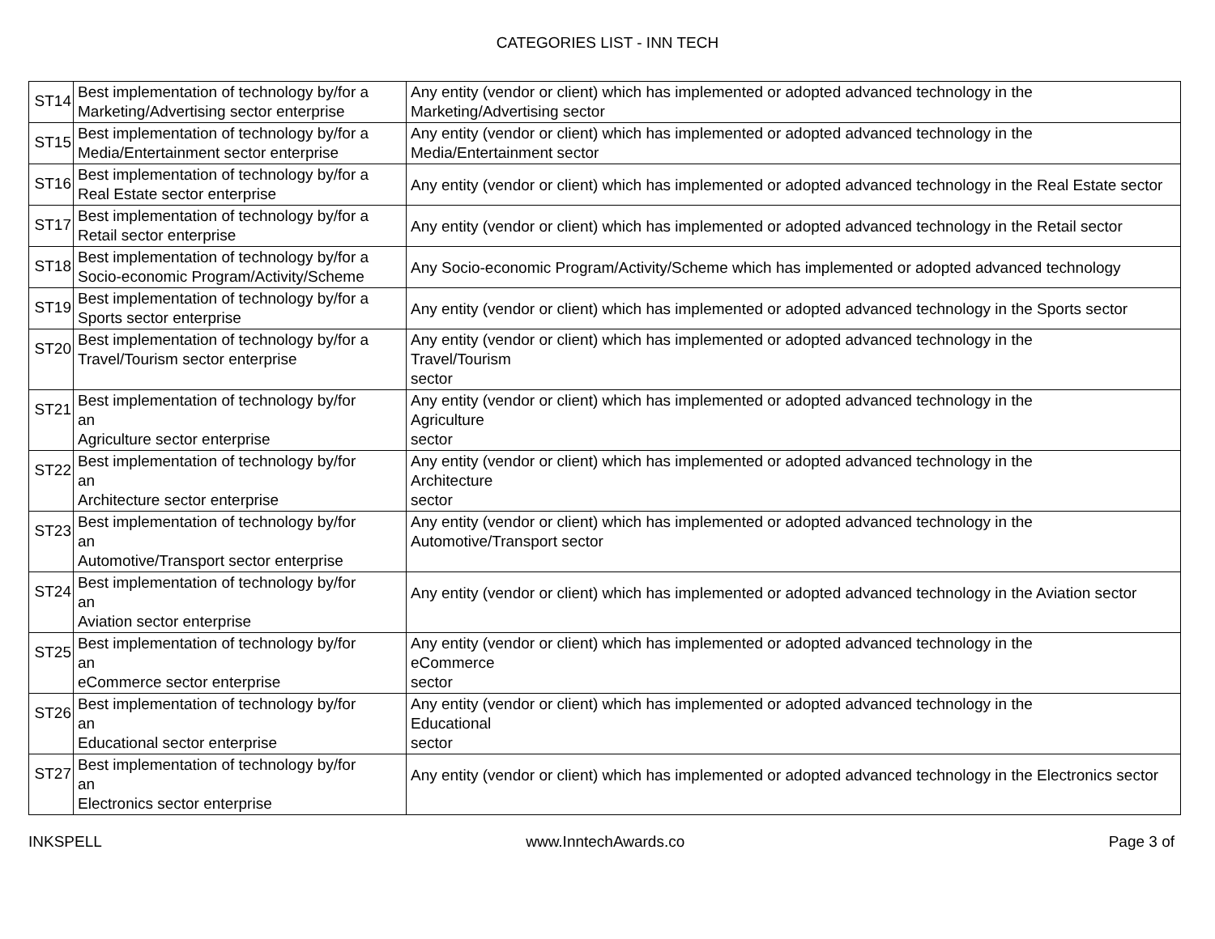CATEGORIES LIST - INN TECH
| ST14 | Best implementation of technology by/for a Marketing/Advertising sector enterprise | Any entity (vendor or client) which has implemented or adopted advanced technology in the Marketing/Advertising sector |
| ST15 | Best implementation of technology by/for a Media/Entertainment sector enterprise | Any entity (vendor or client) which has implemented or adopted advanced technology in the Media/Entertainment sector |
| ST16 | Best implementation of technology by/for a Real Estate sector enterprise | Any entity (vendor or client) which has implemented or adopted advanced technology in the Real Estate sector |
| ST17 | Best implementation of technology by/for a Retail sector enterprise | Any entity (vendor or client) which has implemented or adopted advanced technology in the Retail sector |
| ST18 | Best implementation of technology by/for a Socio-economic Program/Activity/Scheme | Any Socio-economic Program/Activity/Scheme which has implemented or adopted advanced technology |
| ST19 | Best implementation of technology by/for a Sports sector enterprise | Any entity (vendor or client) which has implemented or adopted advanced technology in the Sports sector |
| ST20 | Best implementation of technology by/for a Travel/Tourism sector enterprise | Any entity (vendor or client) which has implemented or adopted advanced technology in the Travel/Tourism sector |
| ST21 | Best implementation of technology by/for an Agriculture sector enterprise | Any entity (vendor or client) which has implemented or adopted advanced technology in the Agriculture sector |
| ST22 | Best implementation of technology by/for an Architecture sector enterprise | Any entity (vendor or client) which has implemented or adopted advanced technology in the Architecture sector |
| ST23 | Best implementation of technology by/for an Automotive/Transport sector enterprise | Any entity (vendor or client) which has implemented or adopted advanced technology in the Automotive/Transport sector |
| ST24 | Best implementation of technology by/for an Aviation sector enterprise | Any entity (vendor or client) which has implemented or adopted advanced technology in the Aviation sector |
| ST25 | Best implementation of technology by/for an eCommerce sector enterprise | Any entity (vendor or client) which has implemented or adopted advanced technology in the eCommerce sector |
| ST26 | Best implementation of technology by/for an Educational sector enterprise | Any entity (vendor or client) which has implemented or adopted advanced technology in the Educational sector |
| ST27 | Best implementation of technology by/for an Electronics sector enterprise | Any entity (vendor or client) which has implemented or adopted advanced technology in the Electronics sector |
INKSPELL www.InntechAwards.co Page 3 of